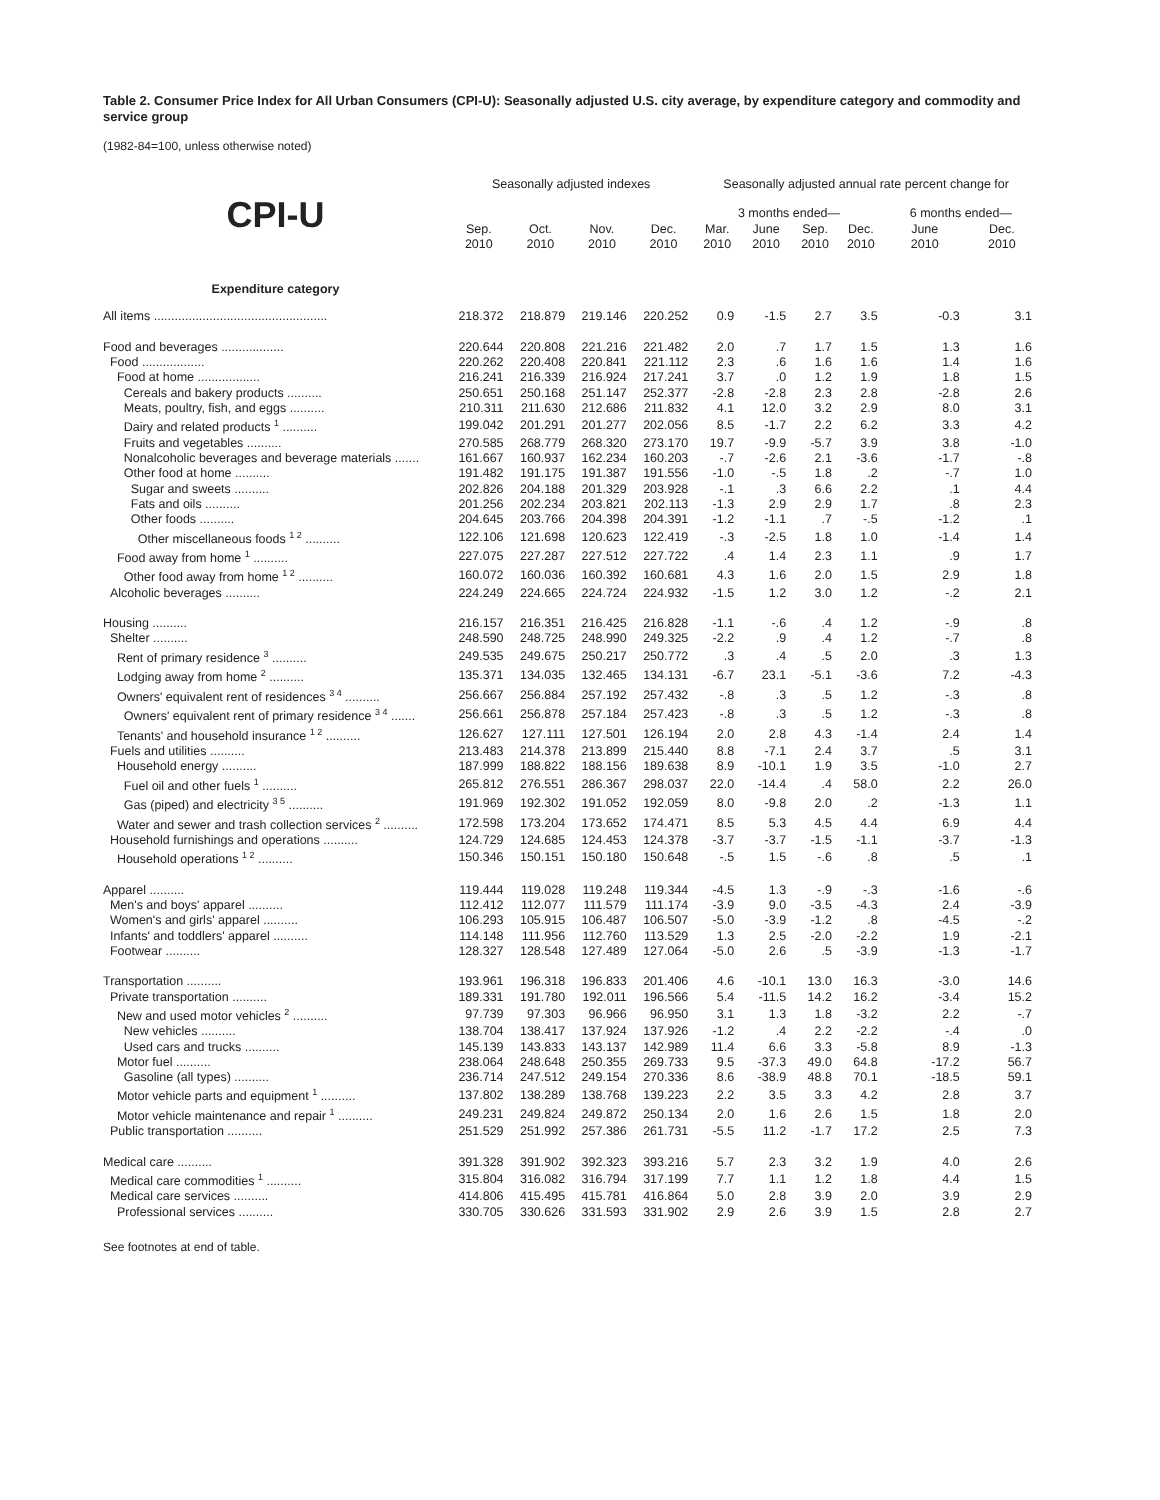Table 2. Consumer Price Index for All Urban Consumers (CPI-U): Seasonally adjusted U.S. city average, by expenditure category and commodity and service group
(1982-84=100, unless otherwise noted)
| CPI-U | Seasonally adjusted indexes | | | | Seasonally adjusted annual rate percent change for | | | | | |
| --- | --- | --- | --- | --- | --- | --- | --- | --- | --- | --- |
| | | | | | 3 months ended— | | | | 6 months ended— | |
| | Sep. 2010 | Oct. 2010 | Nov. 2010 | Dec. 2010 | Mar. 2010 | June 2010 | Sep. 2010 | Dec. 2010 | June 2010 | Dec. 2010 |
| Expenditure category | | | | | | | | | | |
| All items .................................................. | 218.372 | 218.879 | 219.146 | 220.252 | 0.9 | -1.5 | 2.7 | 3.5 | -0.3 | 3.1 |
| Food and beverages .................. | 220.644 | 220.808 | 221.216 | 221.482 | 2.0 | .7 | 1.7 | 1.5 | 1.3 | 1.6 |
| Food .................. | 220.262 | 220.408 | 220.841 | 221.112 | 2.3 | .6 | 1.6 | 1.6 | 1.4 | 1.6 |
| Food at home .................. | 216.241 | 216.339 | 216.924 | 217.241 | 3.7 | .0 | 1.2 | 1.9 | 1.8 | 1.5 |
| Cereals and bakery products .......... | 250.651 | 250.168 | 251.147 | 252.377 | -2.8 | -2.8 | 2.3 | 2.8 | -2.8 | 2.6 |
| Meats, poultry, fish, and eggs .......... | 210.311 | 211.630 | 212.686 | 211.832 | 4.1 | 12.0 | 3.2 | 2.9 | 8.0 | 3.1 |
| Dairy and related products <sup>1</sup> .......... | 199.042 | 201.291 | 201.277 | 202.056 | 8.5 | -1.7 | 2.2 | 6.2 | 3.3 | 4.2 |
| Fruits and vegetables .......... | 270.585 | 268.779 | 268.320 | 273.170 | 19.7 | -9.9 | -5.7 | 3.9 | 3.8 | -1.0 |
| Nonalcoholic beverages and beverage materials ....... | 161.667 | 160.937 | 162.234 | 160.203 | -.7 | -2.6 | 2.1 | -3.6 | -1.7 | -.8 |
| Other food at home .......... | 191.482 | 191.175 | 191.387 | 191.556 | -1.0 | -.5 | 1.8 | .2 | -.7 | 1.0 |
| Sugar and sweets .......... | 202.826 | 204.188 | 201.329 | 203.928 | -.1 | .3 | 6.6 | 2.2 | .1 | 4.4 |
| Fats and oils .......... | 201.256 | 202.234 | 203.821 | 202.113 | -1.3 | 2.9 | 2.9 | 1.7 | .8 | 2.3 |
| Other foods .......... | 204.645 | 203.766 | 204.398 | 204.391 | -1.2 | -1.1 | .7 | -.5 | -1.2 | .1 |
| Other miscellaneous foods <sup>1 2</sup> .......... | 122.106 | 121.698 | 120.623 | 122.419 | -.3 | -2.5 | 1.8 | 1.0 | -1.4 | 1.4 |
| Food away from home <sup>1</sup> .......... | 227.075 | 227.287 | 227.512 | 227.722 | .4 | 1.4 | 2.3 | 1.1 | .9 | 1.7 |
| Other food away from home <sup>1 2</sup> .......... | 160.072 | 160.036 | 160.392 | 160.681 | 4.3 | 1.6 | 2.0 | 1.5 | 2.9 | 1.8 |
| Alcoholic beverages .......... | 224.249 | 224.665 | 224.724 | 224.932 | -1.5 | 1.2 | 3.0 | 1.2 | -.2 | 2.1 |
| Housing .......... | 216.157 | 216.351 | 216.425 | 216.828 | -1.1 | -.6 | .4 | 1.2 | -.9 | .8 |
| Shelter .......... | 248.590 | 248.725 | 248.990 | 249.325 | -2.2 | .9 | .4 | 1.2 | -.7 | .8 |
| Rent of primary residence <sup>3</sup> .......... | 249.535 | 249.675 | 250.217 | 250.772 | .3 | .4 | .5 | 2.0 | .3 | 1.3 |
| Lodging away from home <sup>2</sup> .......... | 135.371 | 134.035 | 132.465 | 134.131 | -6.7 | 23.1 | -5.1 | -3.6 | 7.2 | -4.3 |
| Owners' equivalent rent of residences <sup>3 4</sup> .......... | 256.667 | 256.884 | 257.192 | 257.432 | -.8 | .3 | .5 | 1.2 | -.3 | .8 |
| Owners' equivalent rent of primary residence <sup>3 4</sup> ....... | 256.661 | 256.878 | 257.184 | 257.423 | -.8 | .3 | .5 | 1.2 | -.3 | .8 |
| Tenants' and household insurance <sup>1 2</sup> .......... | 126.627 | 127.111 | 127.501 | 126.194 | 2.0 | 2.8 | 4.3 | -1.4 | 2.4 | 1.4 |
| Fuels and utilities .......... | 213.483 | 214.378 | 213.899 | 215.440 | 8.8 | -7.1 | 2.4 | 3.7 | .5 | 3.1 |
| Household energy .......... | 187.999 | 188.822 | 188.156 | 189.638 | 8.9 | -10.1 | 1.9 | 3.5 | -1.0 | 2.7 |
| Fuel oil and other fuels <sup>1</sup> .......... | 265.812 | 276.551 | 286.367 | 298.037 | 22.0 | -14.4 | .4 | 58.0 | 2.2 | 26.0 |
| Gas (piped) and electricity <sup>3 5</sup> .......... | 191.969 | 192.302 | 191.052 | 192.059 | 8.0 | -9.8 | 2.0 | .2 | -1.3 | 1.1 |
| Water and sewer and trash collection services <sup>2</sup> .......... | 172.598 | 173.204 | 173.652 | 174.471 | 8.5 | 5.3 | 4.5 | 4.4 | 6.9 | 4.4 |
| Household furnishings and operations .......... | 124.729 | 124.685 | 124.453 | 124.378 | -3.7 | -3.7 | -1.5 | -1.1 | -3.7 | -1.3 |
| Household operations <sup>1 2</sup> .......... | 150.346 | 150.151 | 150.180 | 150.648 | -.5 | 1.5 | -.6 | .8 | .5 | .1 |
| Apparel .......... | 119.444 | 119.028 | 119.248 | 119.344 | -4.5 | 1.3 | -.9 | -.3 | -1.6 | -.6 |
| Men's and boys' apparel .......... | 112.412 | 112.077 | 111.579 | 111.174 | -3.9 | 9.0 | -3.5 | -4.3 | 2.4 | -3.9 |
| Women's and girls' apparel .......... | 106.293 | 105.915 | 106.487 | 106.507 | -5.0 | -3.9 | -1.2 | .8 | -4.5 | -.2 |
| Infants' and toddlers' apparel .......... | 114.148 | 111.956 | 112.760 | 113.529 | 1.3 | 2.5 | -2.0 | -2.2 | 1.9 | -2.1 |
| Footwear .......... | 128.327 | 128.548 | 127.489 | 127.064 | -5.0 | 2.6 | .5 | -3.9 | -1.3 | -1.7 |
| Transportation .......... | 193.961 | 196.318 | 196.833 | 201.406 | 4.6 | -10.1 | 13.0 | 16.3 | -3.0 | 14.6 |
| Private transportation .......... | 189.331 | 191.780 | 192.011 | 196.566 | 5.4 | -11.5 | 14.2 | 16.2 | -3.4 | 15.2 |
| New and used motor vehicles <sup>2</sup> .......... | 97.739 | 97.303 | 96.966 | 96.950 | 3.1 | 1.3 | 1.8 | -3.2 | 2.2 | -.7 |
| New vehicles .......... | 138.704 | 138.417 | 137.924 | 137.926 | -1.2 | .4 | 2.2 | -2.2 | -.4 | .0 |
| Used cars and trucks .......... | 145.139 | 143.833 | 143.137 | 142.989 | 11.4 | 6.6 | 3.3 | -5.8 | 8.9 | -1.3 |
| Motor fuel .......... | 238.064 | 248.648 | 250.355 | 269.733 | 9.5 | -37.3 | 49.0 | 64.8 | -17.2 | 56.7 |
| Gasoline (all types) .......... | 236.714 | 247.512 | 249.154 | 270.336 | 8.6 | -38.9 | 48.8 | 70.1 | -18.5 | 59.1 |
| Motor vehicle parts and equipment <sup>1</sup> .......... | 137.802 | 138.289 | 138.768 | 139.223 | 2.2 | 3.5 | 3.3 | 4.2 | 2.8 | 3.7 |
| Motor vehicle maintenance and repair <sup>1</sup> .......... | 249.231 | 249.824 | 249.872 | 250.134 | 2.0 | 1.6 | 2.6 | 1.5 | 1.8 | 2.0 |
| Public transportation .......... | 251.529 | 251.992 | 257.386 | 261.731 | -5.5 | 11.2 | -1.7 | 17.2 | 2.5 | 7.3 |
| Medical care .......... | 391.328 | 391.902 | 392.323 | 393.216 | 5.7 | 2.3 | 3.2 | 1.9 | 4.0 | 2.6 |
| Medical care commodities <sup>1</sup> .......... | 315.804 | 316.082 | 316.794 | 317.199 | 7.7 | 1.1 | 1.2 | 1.8 | 4.4 | 1.5 |
| Medical care services .......... | 414.806 | 415.495 | 415.781 | 416.864 | 5.0 | 2.8 | 3.9 | 2.0 | 3.9 | 2.9 |
| Professional services .......... | 330.705 | 330.626 | 331.593 | 331.902 | 2.9 | 2.6 | 3.9 | 1.5 | 2.8 | 2.7 |
See footnotes at end of table.